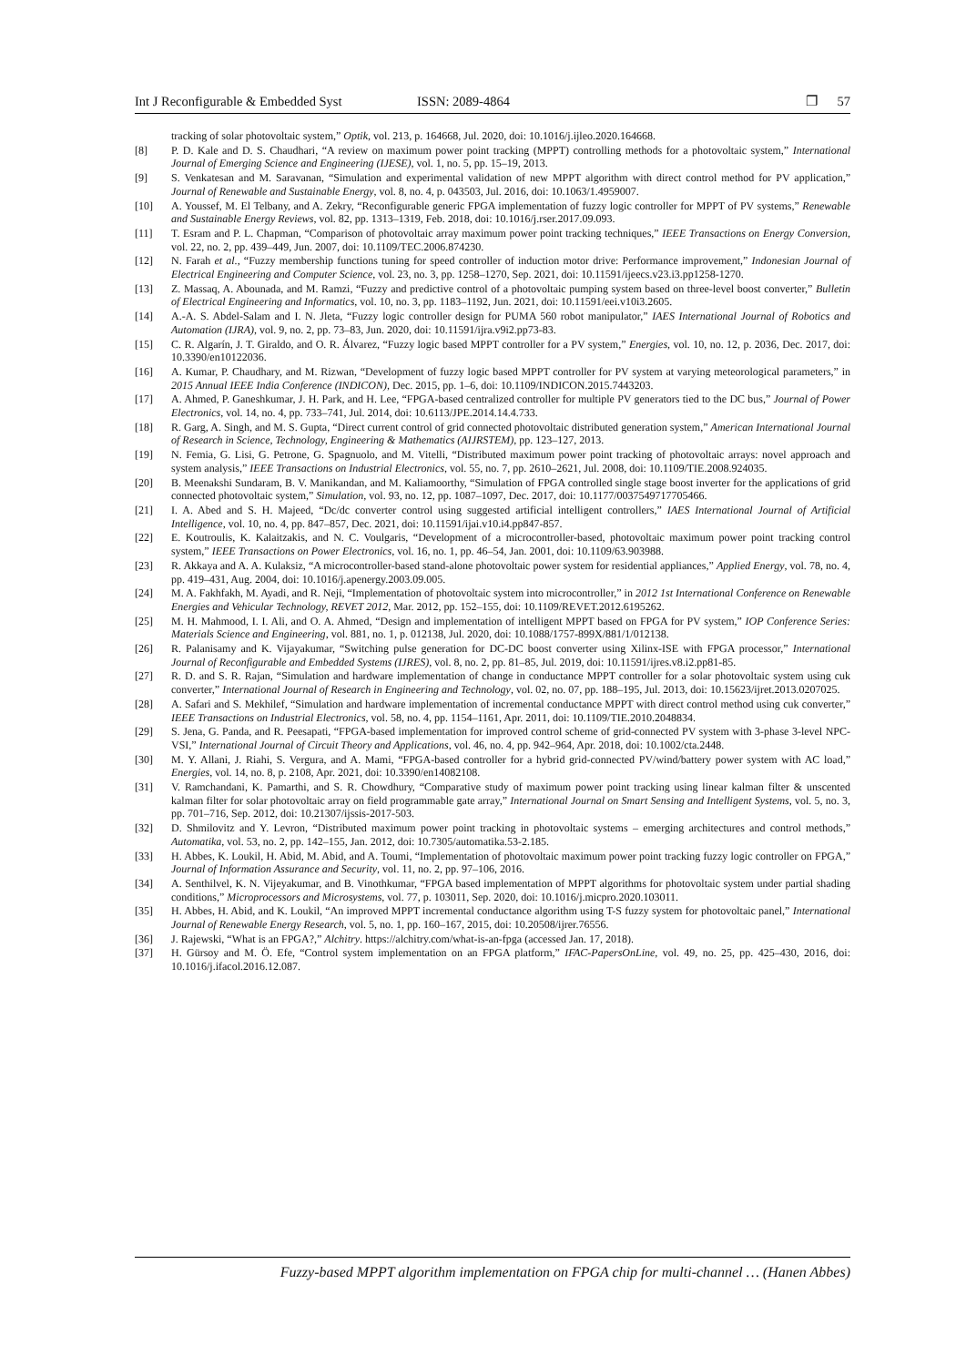Int J Reconfigurable & Embedded Syst ISSN: 2089-4864 ❐ 57
tracking of solar photovoltaic system,” Optik, vol. 213, p. 164668, Jul. 2020, doi: 10.1016/j.ijleo.2020.164668.
[8] P. D. Kale and D. S. Chaudhari, “A review on maximum power point tracking (MPPT) controlling methods for a photovoltaic system,” International Journal of Emerging Science and Engineering (IJESE), vol. 1, no. 5, pp. 15–19, 2013.
[9] S. Venkatesan and M. Saravanan, “Simulation and experimental validation of new MPPT algorithm with direct control method for PV application,” Journal of Renewable and Sustainable Energy, vol. 8, no. 4, p. 043503, Jul. 2016, doi: 10.1063/1.4959007.
[10] A. Youssef, M. El Telbany, and A. Zekry, “Reconfigurable generic FPGA implementation of fuzzy logic controller for MPPT of PV systems,” Renewable and Sustainable Energy Reviews, vol. 82, pp. 1313–1319, Feb. 2018, doi: 10.1016/j.rser.2017.09.093.
[11] T. Esram and P. L. Chapman, “Comparison of photovoltaic array maximum power point tracking techniques,” IEEE Transactions on Energy Conversion, vol. 22, no. 2, pp. 439–449, Jun. 2007, doi: 10.1109/TEC.2006.874230.
[12] N. Farah et al., “Fuzzy membership functions tuning for speed controller of induction motor drive: Performance improvement,” Indonesian Journal of Electrical Engineering and Computer Science, vol. 23, no. 3, pp. 1258–1270, Sep. 2021, doi: 10.11591/ijeecs.v23.i3.pp1258-1270.
[13] Z. Massaq, A. Abounada, and M. Ramzi, “Fuzzy and predictive control of a photovoltaic pumping system based on three-level boost converter,” Bulletin of Electrical Engineering and Informatics, vol. 10, no. 3, pp. 1183–1192, Jun. 2021, doi: 10.11591/eei.v10i3.2605.
[14] A.-A. S. Abdel-Salam and I. N. Jleta, “Fuzzy logic controller design for PUMA 560 robot manipulator,” IAES International Journal of Robotics and Automation (IJRA), vol. 9, no. 2, pp. 73–83, Jun. 2020, doi: 10.11591/ijra.v9i2.pp73-83.
[15] C. R. Algarín, J. T. Giraldo, and O. R. Álvarez, “Fuzzy logic based MPPT controller for a PV system,” Energies, vol. 10, no. 12, p. 2036, Dec. 2017, doi: 10.3390/en10122036.
[16] A. Kumar, P. Chaudhary, and M. Rizwan, “Development of fuzzy logic based MPPT controller for PV system at varying meteorological parameters,” in 2015 Annual IEEE India Conference (INDICON), Dec. 2015, pp. 1–6, doi: 10.1109/INDICON.2015.7443203.
[17] A. Ahmed, P. Ganeshkumar, J. H. Park, and H. Lee, “FPGA-based centralized controller for multiple PV generators tied to the DC bus,” Journal of Power Electronics, vol. 14, no. 4, pp. 733–741, Jul. 2014, doi: 10.6113/JPE.2014.14.4.733.
[18] R. Garg, A. Singh, and M. S. Gupta, “Direct current control of grid connected photovoltaic distributed generation system,” American International Journal of Research in Science, Technology, Engineering & Mathematics (AIJRSTEM), pp. 123–127, 2013.
[19] N. Femia, G. Lisi, G. Petrone, G. Spagnuolo, and M. Vitelli, “Distributed maximum power point tracking of photovoltaic arrays: novel approach and system analysis,” IEEE Transactions on Industrial Electronics, vol. 55, no. 7, pp. 2610–2621, Jul. 2008, doi: 10.1109/TIE.2008.924035.
[20] B. Meenakshi Sundaram, B. V. Manikandan, and M. Kaliamoorthy, “Simulation of FPGA controlled single stage boost inverter for the applications of grid connected photovoltaic system,” Simulation, vol. 93, no. 12, pp. 1087–1097, Dec. 2017, doi: 10.1177/0037549717705466.
[21] I. A. Abed and S. H. Majeed, “Dc/dc converter control using suggested artificial intelligent controllers,” IAES International Journal of Artificial Intelligence, vol. 10, no. 4, pp. 847–857, Dec. 2021, doi: 10.11591/ijai.v10.i4.pp847-857.
[22] E. Koutroulis, K. Kalaitzakis, and N. C. Voulgaris, “Development of a microcontroller-based, photovoltaic maximum power point tracking control system,” IEEE Transactions on Power Electronics, vol. 16, no. 1, pp. 46–54, Jan. 2001, doi: 10.1109/63.903988.
[23] R. Akkaya and A. A. Kulaksiz, “A microcontroller-based stand-alone photovoltaic power system for residential appliances,” Applied Energy, vol. 78, no. 4, pp. 419–431, Aug. 2004, doi: 10.1016/j.apenergy.2003.09.005.
[24] M. A. Fakhfakh, M. Ayadi, and R. Neji, “Implementation of photovoltaic system into microcontroller,” in 2012 1st International Conference on Renewable Energies and Vehicular Technology, REVET 2012, Mar. 2012, pp. 152–155, doi: 10.1109/REVET.2012.6195262.
[25] M. H. Mahmood, I. I. Ali, and O. A. Ahmed, “Design and implementation of intelligent MPPT based on FPGA for PV system,” IOP Conference Series: Materials Science and Engineering, vol. 881, no. 1, p. 012138, Jul. 2020, doi: 10.1088/1757-899X/881/1/012138.
[26] R. Palanisamy and K. Vijayakumar, “Switching pulse generation for DC-DC boost converter using Xilinx-ISE with FPGA processor,” International Journal of Reconfigurable and Embedded Systems (IJRES), vol. 8, no. 2, pp. 81–85, Jul. 2019, doi: 10.11591/ijres.v8.i2.pp81-85.
[27] R. D. and S. R. Rajan, “Simulation and hardware implementation of change in conductance MPPT controller for a solar photovoltaic system using cuk converter,” International Journal of Research in Engineering and Technology, vol. 02, no. 07, pp. 188–195, Jul. 2013, doi: 10.15623/ijret.2013.0207025.
[28] A. Safari and S. Mekhilef, “Simulation and hardware implementation of incremental conductance MPPT with direct control method using cuk converter,” IEEE Transactions on Industrial Electronics, vol. 58, no. 4, pp. 1154–1161, Apr. 2011, doi: 10.1109/TIE.2010.2048834.
[29] S. Jena, G. Panda, and R. Peesapati, “FPGA-based implementation for improved control scheme of grid-connected PV system with 3-phase 3-level NPC-VSI,” International Journal of Circuit Theory and Applications, vol. 46, no. 4, pp. 942–964, Apr. 2018, doi: 10.1002/cta.2448.
[30] M. Y. Allani, J. Riahi, S. Vergura, and A. Mami, “FPGA-based controller for a hybrid grid-connected PV/wind/battery power system with AC load,” Energies, vol. 14, no. 8, p. 2108, Apr. 2021, doi: 10.3390/en14082108.
[31] V. Ramchandani, K. Pamarthi, and S. R. Chowdhury, “Comparative study of maximum power point tracking using linear kalman filter & unscented kalman filter for solar photovoltaic array on field programmable gate array,” International Journal on Smart Sensing and Intelligent Systems, vol. 5, no. 3, pp. 701–716, Sep. 2012, doi: 10.21307/ijssis-2017-503.
[32] D. Shmilovitz and Y. Levron, “Distributed maximum power point tracking in photovoltaic systems – emerging architectures and control methods,” Automatika, vol. 53, no. 2, pp. 142–155, Jan. 2012, doi: 10.7305/automatika.53-2.185.
[33] H. Abbes, K. Loukil, H. Abid, M. Abid, and A. Toumi, “Implementation of photovoltaic maximum power point tracking fuzzy logic controller on FPGA,” Journal of Information Assurance and Security, vol. 11, no. 2, pp. 97–106, 2016.
[34] A. Senthilvel, K. N. Vijeyakumar, and B. Vinothkumar, “FPGA based implementation of MPPT algorithms for photovoltaic system under partial shading conditions,” Microprocessors and Microsystems, vol. 77, p. 103011, Sep. 2020, doi: 10.1016/j.micpro.2020.103011.
[35] H. Abbes, H. Abid, and K. Loukil, “An improved MPPT incremental conductance algorithm using T-S fuzzy system for photovoltaic panel,” International Journal of Renewable Energy Research, vol. 5, no. 1, pp. 160–167, 2015, doi: 10.20508/ijrer.76556.
[36] J. Rajewski, “What is an FPGA?,” Alchitry. https://alchitry.com/what-is-an-fpga (accessed Jan. 17, 2018).
[37] H. Gürsoy and M. Ö. Efe, “Control system implementation on an FPGA platform,” IFAC-PapersOnLine, vol. 49, no. 25, pp. 425–430, 2016, doi: 10.1016/j.ifacol.2016.12.087.
Fuzzy-based MPPT algorithm implementation on FPGA chip for multi-channel … (Hanen Abbes)